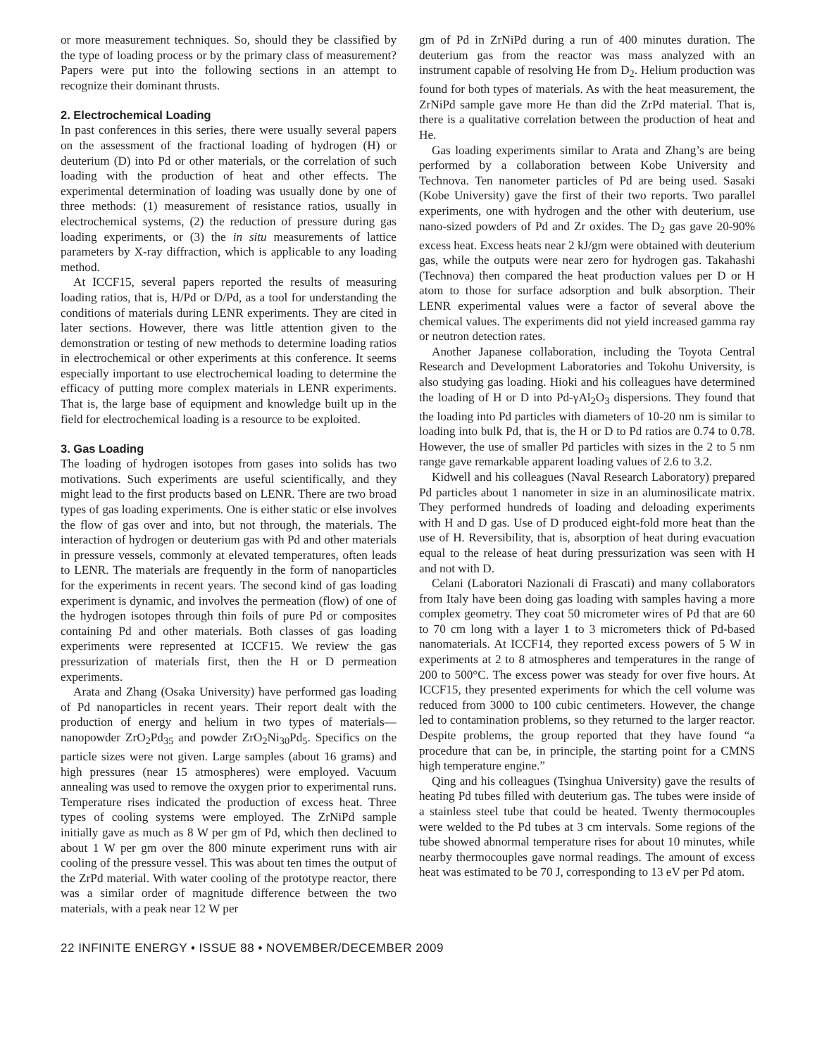or more measurement techniques. So, should they be classified by the type of loading process or by the primary class of measurement? Papers were put into the following sections in an attempt to recognize their dominant thrusts.
2. Electrochemical Loading
In past conferences in this series, there were usually several papers on the assessment of the fractional loading of hydrogen (H) or deuterium (D) into Pd or other materials, or the correlation of such loading with the production of heat and other effects. The experimental determination of loading was usually done by one of three methods: (1) measurement of resistance ratios, usually in electrochemical systems, (2) the reduction of pressure during gas loading experiments, or (3) the in situ measurements of lattice parameters by X-ray diffraction, which is applicable to any loading method.
At ICCF15, several papers reported the results of measuring loading ratios, that is, H/Pd or D/Pd, as a tool for understanding the conditions of materials during LENR experiments. They are cited in later sections. However, there was little attention given to the demonstration or testing of new methods to determine loading ratios in electrochemical or other experiments at this conference. It seems especially important to use electrochemical loading to determine the efficacy of putting more complex materials in LENR experiments. That is, the large base of equipment and knowledge built up in the field for electrochemical loading is a resource to be exploited.
3. Gas Loading
The loading of hydrogen isotopes from gases into solids has two motivations. Such experiments are useful scientifically, and they might lead to the first products based on LENR. There are two broad types of gas loading experiments. One is either static or else involves the flow of gas over and into, but not through, the materials. The interaction of hydrogen or deuterium gas with Pd and other materials in pressure vessels, commonly at elevated temperatures, often leads to LENR. The materials are frequently in the form of nanoparticles for the experiments in recent years. The second kind of gas loading experiment is dynamic, and involves the permeation (flow) of one of the hydrogen isotopes through thin foils of pure Pd or composites containing Pd and other materials. Both classes of gas loading experiments were represented at ICCF15. We review the gas pressurization of materials first, then the H or D permeation experiments.
Arata and Zhang (Osaka University) have performed gas loading of Pd nanoparticles in recent years. Their report dealt with the production of energy and helium in two types of materials—nanopowder ZrO<sub>2</sub>Pd<sub>35</sub> and powder ZrO<sub>2</sub>Ni<sub>30</sub>Pd<sub>5</sub>. Specifics on the particle sizes were not given. Large samples (about 16 grams) and high pressures (near 15 atmospheres) were employed. Vacuum annealing was used to remove the oxygen prior to experimental runs. Temperature rises indicated the production of excess heat. Three types of cooling systems were employed. The ZrNiPd sample initially gave as much as 8 W per gm of Pd, which then declined to about 1 W per gm over the 800 minute experiment runs with air cooling of the pressure vessel. This was about ten times the output of the ZrPd material. With water cooling of the prototype reactor, there was a similar order of magnitude difference between the two materials, with a peak near 12 W per
gm of Pd in ZrNiPd during a run of 400 minutes duration. The deuterium gas from the reactor was mass analyzed with an instrument capable of resolving He from D<sub>2</sub>. Helium production was found for both types of materials. As with the heat measurement, the ZrNiPd sample gave more He than did the ZrPd material. That is, there is a qualitative correlation between the production of heat and He.
Gas loading experiments similar to Arata and Zhang’s are being performed by a collaboration between Kobe University and Technova. Ten nanometer particles of Pd are being used. Sasaki (Kobe University) gave the first of their two reports. Two parallel experiments, one with hydrogen and the other with deuterium, use nano-sized powders of Pd and Zr oxides. The D<sub>2</sub> gas gave 20-90% excess heat. Excess heats near 2 kJ/gm were obtained with deuterium gas, while the outputs were near zero for hydrogen gas. Takahashi (Technova) then compared the heat production values per D or H atom to those for surface adsorption and bulk absorption. Their LENR experimental values were a factor of several above the chemical values. The experiments did not yield increased gamma ray or neutron detection rates.
Another Japanese collaboration, including the Toyota Central Research and Development Laboratories and Tokohu University, is also studying gas loading. Hioki and his colleagues have determined the loading of H or D into Pd-γAl<sub>2</sub>O<sub>3</sub> dispersions. They found that the loading into Pd particles with diameters of 10-20 nm is similar to loading into bulk Pd, that is, the H or D to Pd ratios are 0.74 to 0.78. However, the use of smaller Pd particles with sizes in the 2 to 5 nm range gave remarkable apparent loading values of 2.6 to 3.2.
Kidwell and his colleagues (Naval Research Laboratory) prepared Pd particles about 1 nanometer in size in an aluminosilicate matrix. They performed hundreds of loading and deloading experiments with H and D gas. Use of D produced eight-fold more heat than the use of H. Reversibility, that is, absorption of heat during evacuation equal to the release of heat during pressurization was seen with H and not with D.
Celani (Laboratori Nazionali di Frascati) and many collaborators from Italy have been doing gas loading with samples having a more complex geometry. They coat 50 micrometer wires of Pd that are 60 to 70 cm long with a layer 1 to 3 micrometers thick of Pd-based nanomaterials. At ICCF14, they reported excess powers of 5 W in experiments at 2 to 8 atmospheres and temperatures in the range of 200 to 500°C. The excess power was steady for over five hours. At ICCF15, they presented experiments for which the cell volume was reduced from 3000 to 100 cubic centimeters. However, the change led to contamination problems, so they returned to the larger reactor. Despite problems, the group reported that they have found “a procedure that can be, in principle, the starting point for a CMNS high temperature engine.”
Qing and his colleagues (Tsinghua University) gave the results of heating Pd tubes filled with deuterium gas. The tubes were inside of a stainless steel tube that could be heated. Twenty thermocouples were welded to the Pd tubes at 3 cm intervals. Some regions of the tube showed abnormal temperature rises for about 10 minutes, while nearby thermocouples gave normal readings. The amount of excess heat was estimated to be 70 J, corresponding to 13 eV per Pd atom.
22 INFINITE ENERGY • ISSUE 88 • NOVEMBER/DECEMBER 2009